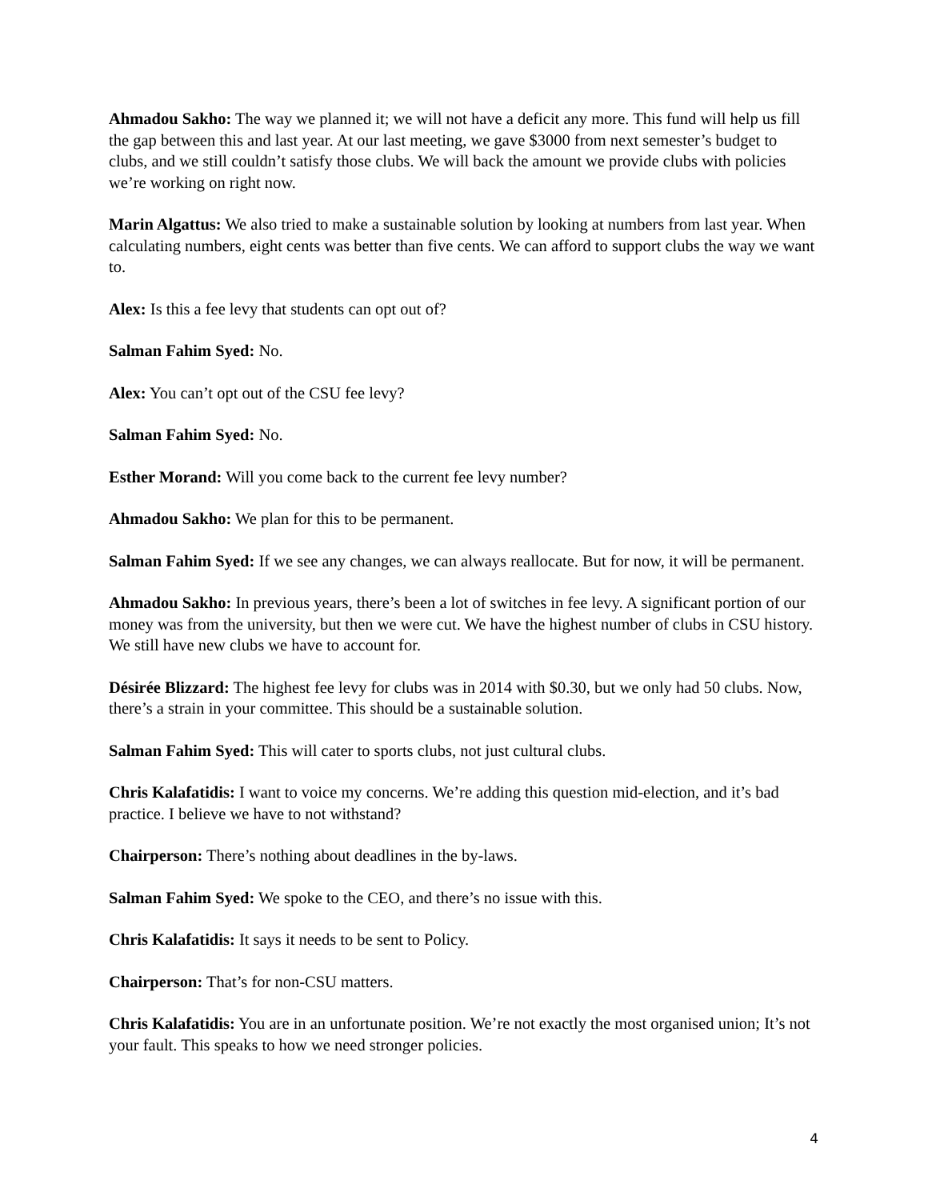Ahmadou Sakho: The way we planned it; we will not have a deficit any more. This fund will help us fill the gap between this and last year. At our last meeting, we gave $3000 from next semester’s budget to clubs, and we still couldn’t satisfy those clubs. We will back the amount we provide clubs with policies we’re working on right now.
Marin Algattus: We also tried to make a sustainable solution by looking at numbers from last year. When calculating numbers, eight cents was better than five cents. We can afford to support clubs the way we want to.
Alex: Is this a fee levy that students can opt out of?
Salman Fahim Syed: No.
Alex: You can’t opt out of the CSU fee levy?
Salman Fahim Syed: No.
Esther Morand: Will you come back to the current fee levy number?
Ahmadou Sakho: We plan for this to be permanent.
Salman Fahim Syed: If we see any changes, we can always reallocate. But for now, it will be permanent.
Ahmadou Sakho: In previous years, there’s been a lot of switches in fee levy. A significant portion of our money was from the university, but then we were cut. We have the highest number of clubs in CSU history. We still have new clubs we have to account for.
Désirée Blizzard: The highest fee levy for clubs was in 2014 with $0.30, but we only had 50 clubs. Now, there’s a strain in your committee. This should be a sustainable solution.
Salman Fahim Syed: This will cater to sports clubs, not just cultural clubs.
Chris Kalafatidis: I want to voice my concerns. We’re adding this question mid-election, and it’s bad practice. I believe we have to not withstand?
Chairperson: There’s nothing about deadlines in the by-laws.
Salman Fahim Syed: We spoke to the CEO, and there’s no issue with this.
Chris Kalafatidis: It says it needs to be sent to Policy.
Chairperson: That’s for non-CSU matters.
Chris Kalafatidis: You are in an unfortunate position. We’re not exactly the most organised union; It’s not your fault. This speaks to how we need stronger policies.
4